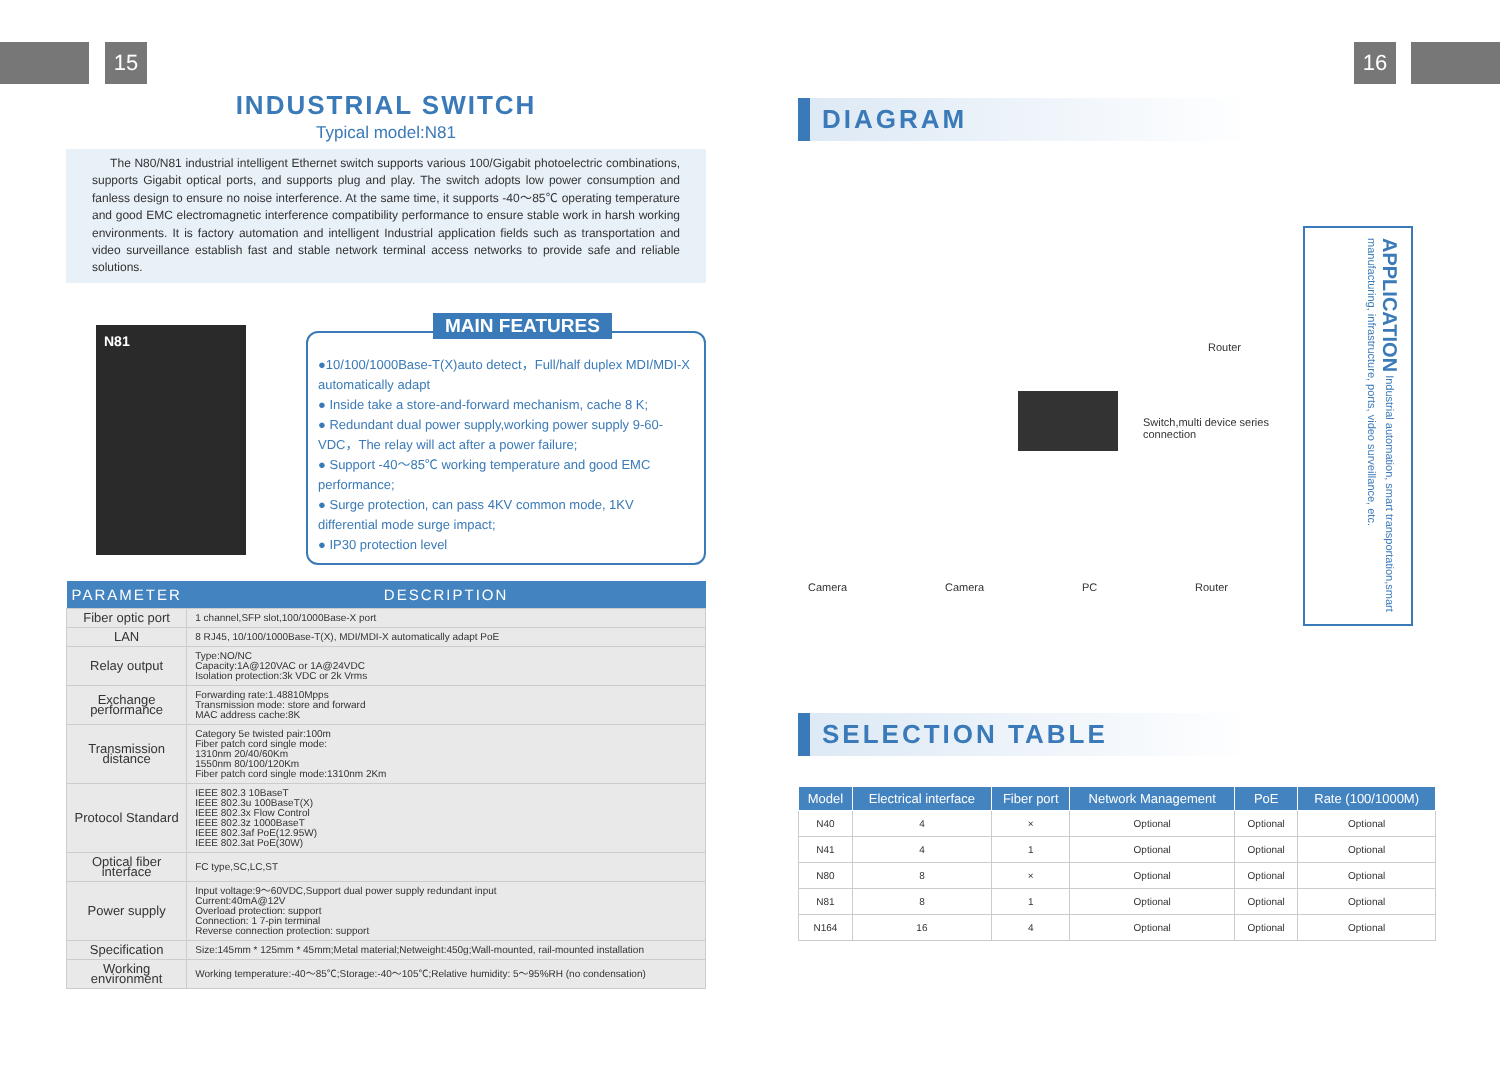15 16
INDUSTRIAL SWITCH
Typical model:N81
The N80/N81 industrial intelligent Ethernet switch supports various 100/Gigabit photoelectric combinations, supports Gigabit optical ports, and supports plug and play. The switch adopts low power consumption and fanless design to ensure no noise interference. At the same time, it supports -40～85℃ operating temperature and good EMC electromagnetic interference compatibility performance to ensure stable work in harsh working environments. It is factory automation and intelligent Industrial application fields such as transportation and video surveillance establish fast and stable network terminal access networks to provide safe and reliable solutions.
N81
MAIN FEATURES
●10/100/1000Base-T(X)auto detect，Full/half duplex MDI/MDI-X automatically adapt
● Inside take a store-and-forward mechanism, cache 8 K;
● Redundant dual power supply,working power supply 9-60-VDC，The relay will act after a power failure;
● Support -40～85℃ working temperature and good EMC performance;
● Surge protection, can pass 4KV common mode, 1KV differential mode surge impact;
● IP30 protection level
| PARAMETER | DESCRIPTION |
| --- | --- |
| Fiber optic port | 1 channel,SFP slot,100/1000Base-X port |
| LAN | 8 RJ45, 10/100/1000Base-T(X), MDI/MDI-X automatically adapt PoE |
| Relay output | Type:NO/NC Capacity:1A@120VAC or 1A@24VDC Isolation protection:3k VDC or 2k Vrms |
| Exchange performance | Forwarding rate:1.48810Mpps Transmission mode: store and forward MAC address cache:8K |
| Transmission distance | Category 5e twisted pair:100m Fiber patch cord single mode: 1310nm 20/40/60Km 1550nm 80/100/120Km Fiber patch cord single mode:1310nm 2Km |
| Protocol Standard | IEEE 802.3 10BaseT IEEE 802.3u 100BaseT(X) IEEE 802.3x Flow Control IEEE 802.3z 1000BaseT IEEE 802.3af PoE(12.95W) IEEE 802.3at PoE(30W) |
| Optical fiber interface | FC type,SC,LC,ST |
| Power supply | Input voltage:9～60VDC,Support dual power supply redundant input Current:40mA@12V Overload protection: support Connection: 1 7-pin terminal Reverse connection protection: support |
| Specification | Size:145mm * 125mm * 45mm;Metal material;Netweight:450g;Wall-mounted, rail-mounted installation |
| Working environment | Working temperature:-40～85℃;Storage:-40～105℃;Relative humidity: 5～95%RH (no condensation) |
DIAGRAM
Router
Switch,multi device series connection
Camera Camera PC Router
APPLICATION Industrial automation, smart transportation,smart manufacturing, infrastructure, ports, video surveillance, etc.
SELECTION TABLE
| Model | Electrical interface | Fiber port | Network Management | PoE | Rate (100/1000M) |
| --- | --- | --- | --- | --- | --- |
| N40 | 4 | × | Optional | Optional | Optional |
| N41 | 4 | 1 | Optional | Optional | Optional |
| N80 | 8 | × | Optional | Optional | Optional |
| N81 | 8 | 1 | Optional | Optional | Optional |
| N164 | 16 | 4 | Optional | Optional | Optional |